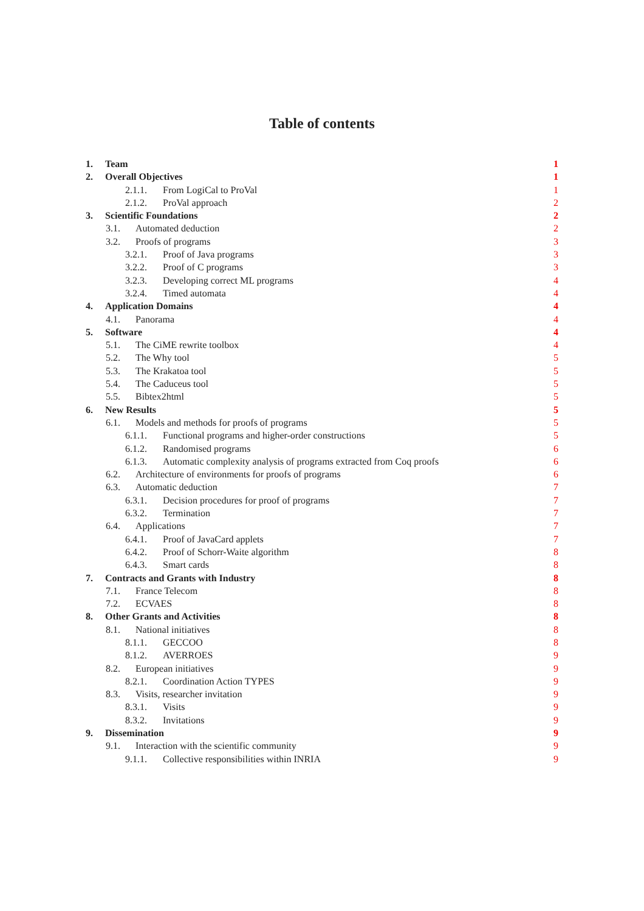Table of contents
1. Team 1
2. Overall Objectives 1
2.1.1. From LogiCal to ProVal 1
2.1.2. ProVal approach 2
3. Scientific Foundations 2
3.1. Automated deduction 2
3.2. Proofs of programs 3
3.2.1. Proof of Java programs 3
3.2.2. Proof of C programs 3
3.2.3. Developing correct ML programs 4
3.2.4. Timed automata 4
4. Application Domains 4
4.1. Panorama 4
5. Software 4
5.1. The CiME rewrite toolbox 4
5.2. The Why tool 5
5.3. The Krakatoa tool 5
5.4. The Caduceus tool 5
5.5. Bibtex2html 5
6. New Results 5
6.1. Models and methods for proofs of programs 5
6.1.1. Functional programs and higher-order constructions 5
6.1.2. Randomised programs 6
6.1.3. Automatic complexity analysis of programs extracted from Coq proofs 6
6.2. Architecture of environments for proofs of programs 6
6.3. Automatic deduction 7
6.3.1. Decision procedures for proof of programs 7
6.3.2. Termination 7
6.4. Applications 7
6.4.1. Proof of JavaCard applets 7
6.4.2. Proof of Schorr-Waite algorithm 8
6.4.3. Smart cards 8
7. Contracts and Grants with Industry 8
7.1. France Telecom 8
7.2. ECVAES 8
8. Other Grants and Activities 8
8.1. National initiatives 8
8.1.1. GECCOO 8
8.1.2. AVERROES 9
8.2. European initiatives 9
8.2.1. Coordination Action TYPES 9
8.3. Visits, researcher invitation 9
8.3.1. Visits 9
8.3.2. Invitations 9
9. Dissemination 9
9.1. Interaction with the scientific community 9
9.1.1. Collective responsibilities within INRIA 9